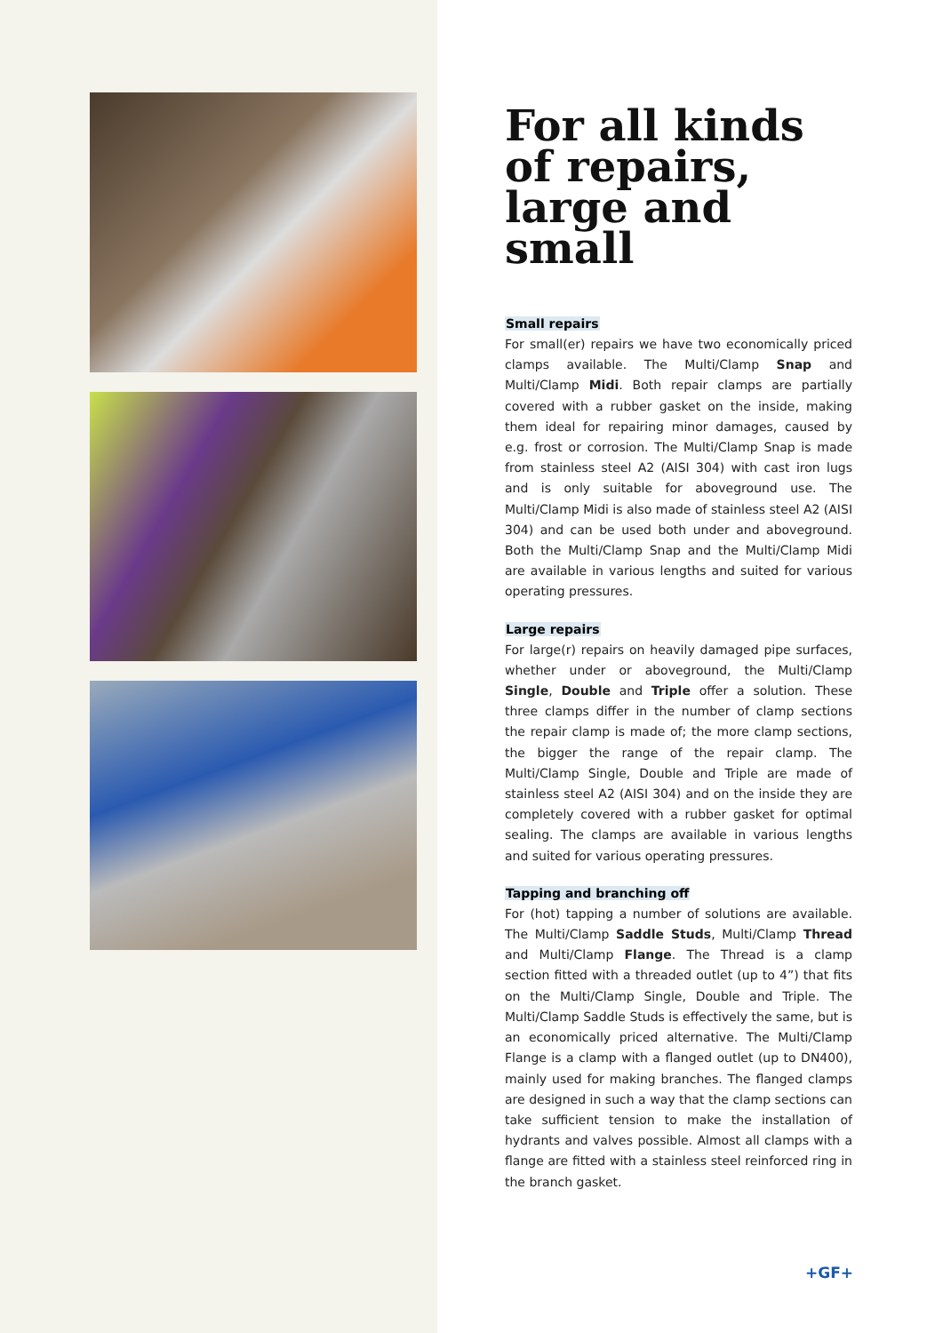For all kinds of repairs, large and small
Small repairs
For small(er) repairs we have two economically priced clamps available. The Multi/Clamp Snap and Multi/Clamp Midi. Both repair clamps are partially covered with a rubber gasket on the inside, making them ideal for repairing minor damages, caused by e.g. frost or corrosion. The Multi/Clamp Snap is made from stainless steel A2 (AISI 304) with cast iron lugs and is only suitable for aboveground use. The Multi/Clamp Midi is also made of stainless steel A2 (AISI 304) and can be used both under and aboveground. Both the Multi/Clamp Snap and the Multi/Clamp Midi are available in various lengths and suited for various operating pressures.
Large repairs
For large(r) repairs on heavily damaged pipe surfaces, whether under or aboveground, the Multi/Clamp Single, Double and Triple offer a solution. These three clamps differ in the number of clamp sections the repair clamp is made of; the more clamp sections, the bigger the range of the repair clamp. The Multi/Clamp Single, Double and Triple are made of stainless steel A2 (AISI 304) and on the inside they are completely covered with a rubber gasket for optimal sealing. The clamps are available in various lengths and suited for various operating pressures.
Tapping and branching off
For (hot) tapping a number of solutions are available. The Multi/Clamp Saddle Studs, Multi/Clamp Thread and Multi/Clamp Flange. The Thread is a clamp section fitted with a threaded outlet (up to 4”) that fits on the Multi/Clamp Single, Double and Triple. The Multi/Clamp Saddle Studs is effectively the same, but is an economically priced alternative. The Multi/Clamp Flange is a clamp with a flanged outlet (up to DN400), mainly used for making branches. The flanged clamps are designed in such a way that the clamp sections can take sufficient tension to make the installation of hydrants and valves possible. Almost all clamps with a flange are fitted with a stainless steel reinforced ring in the branch gasket.
+GF+